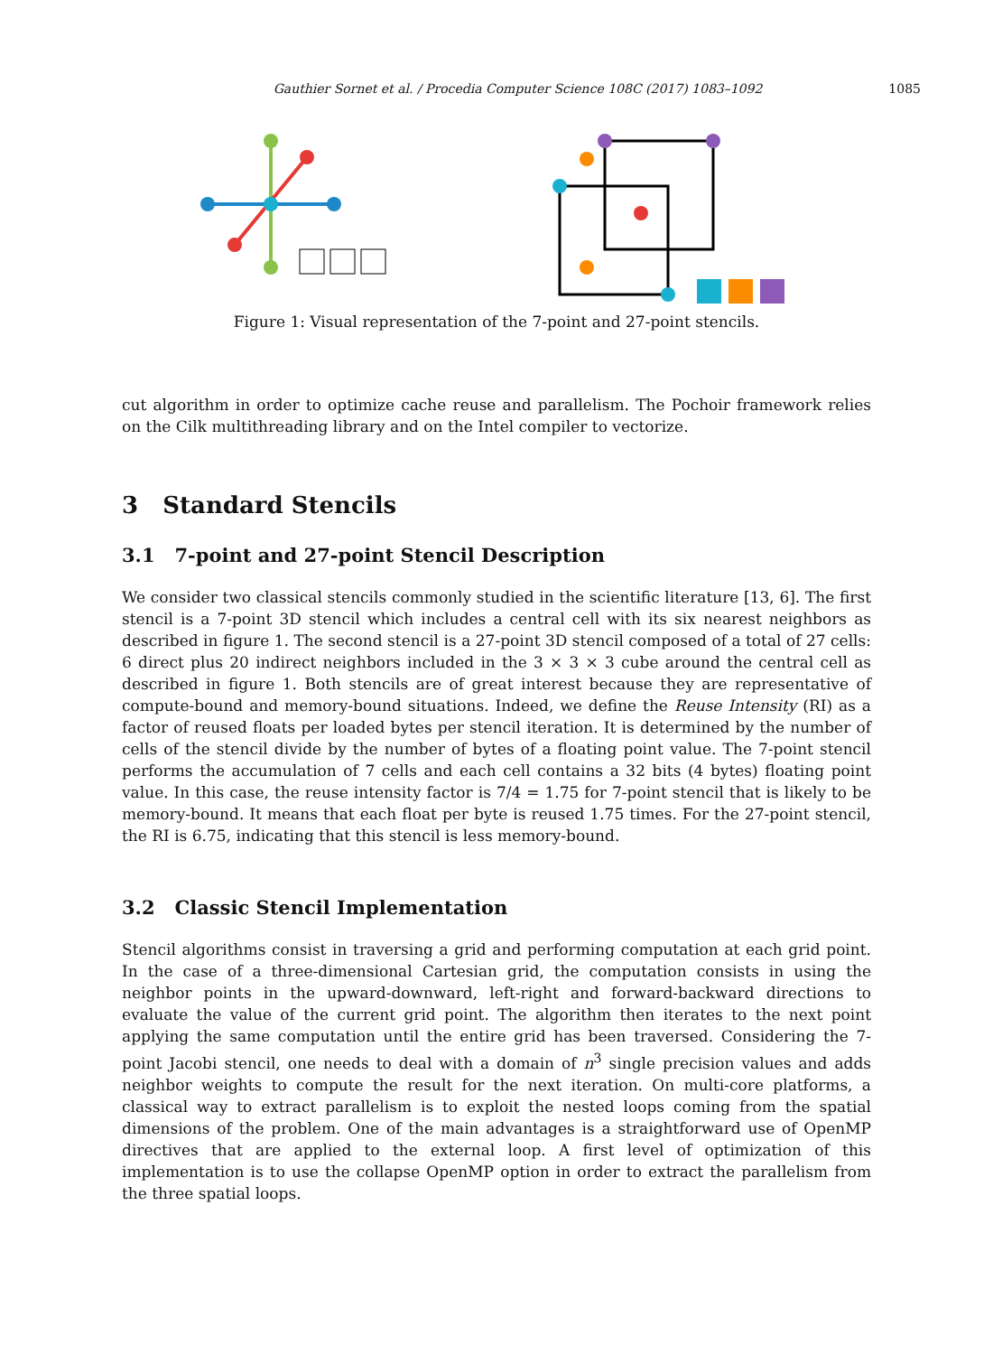Gauthier Sornet et al. / Procedia Computer Science 108C (2017) 1083–1092 1085
Figure 1: Visual representation of the 7-point and 27-point stencils.
cut algorithm in order to optimize cache reuse and parallelism. The Pochoir framework relies on the Cilk multithreading library and on the Intel compiler to vectorize.
3 Standard Stencils
3.1 7-point and 27-point Stencil Description
We consider two classical stencils commonly studied in the scientific literature [13, 6]. The first stencil is a 7-point 3D stencil which includes a central cell with its six nearest neighbors as described in figure 1. The second stencil is a 27-point 3D stencil composed of a total of 27 cells: 6 direct plus 20 indirect neighbors included in the 3 × 3 × 3 cube around the central cell as described in figure 1. Both stencils are of great interest because they are representative of compute-bound and memory-bound situations. Indeed, we define the Reuse Intensity (RI) as a factor of reused floats per loaded bytes per stencil iteration. It is determined by the number of cells of the stencil divide by the number of bytes of a floating point value. The 7-point stencil performs the accumulation of 7 cells and each cell contains a 32 bits (4 bytes) floating point value. In this case, the reuse intensity factor is 7/4 = 1.75 for 7-point stencil that is likely to be memory-bound. It means that each float per byte is reused 1.75 times. For the 27-point stencil, the RI is 6.75, indicating that this stencil is less memory-bound.
3.2 Classic Stencil Implementation
Stencil algorithms consist in traversing a grid and performing computation at each grid point. In the case of a three-dimensional Cartesian grid, the computation consists in using the neighbor points in the upward-downward, left-right and forward-backward directions to evaluate the value of the current grid point. The algorithm then iterates to the next point applying the same computation until the entire grid has been traversed. Considering the 7-point Jacobi stencil, one needs to deal with a domain of n<sup>3</sup> single precision values and adds neighbor weights to compute the result for the next iteration. On multi-core platforms, a classical way to extract parallelism is to exploit the nested loops coming from the spatial dimensions of the problem. One of the main advantages is a straightforward use of OpenMP directives that are applied to the external loop. A first level of optimization of this implementation is to use the collapse OpenMP option in order to extract the parallelism from the three spatial loops.